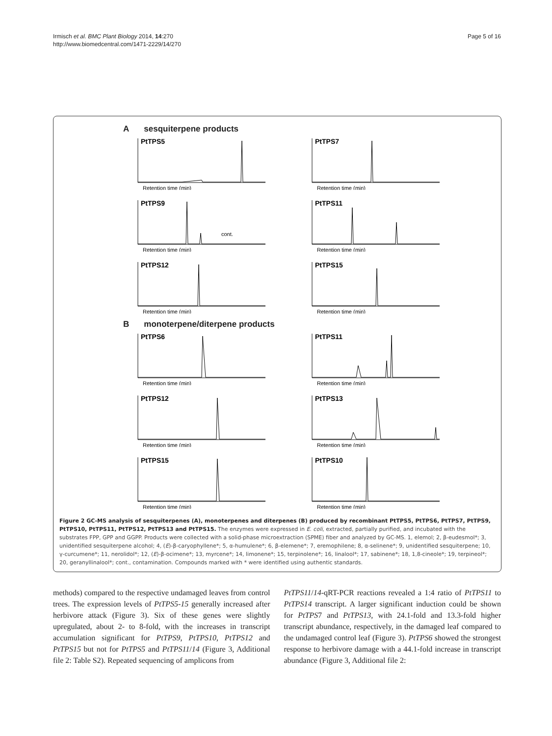Irmisch et al. BMC Plant Biology 2014, 14:270
http://www.biomedcentral.com/1471-2229/14/270
Page 5 of 16
A sesquiterpene products
PtTPS5
Retention time (min)
PtTPS7
Retention time (min)
PtTPS9
cont.
Retention time (min)
PtTPS11
Retention time (min)
PtTPS12
Retention time (min)
PtTPS15
Retention time (min)
B monoterpene/diterpene products
PtTPS6
Retention time (min)
PtTPS11
Retention time (min)
PtTPS12
Retention time (min)
PtTPS13
Retention time (min)
PtTPS15
Retention time (min)
PtTPS10
Retention time (min)
Figure 2 GC-MS analysis of sesquiterpenes (A), monoterpenes and diterpenes (B) produced by recombinant PtTPS5, PtTPS6, PtTPS7, PtTPS9, PtTPS10, PtTPS11, PtTPS12, PtTPS13 and PtTPS15. The enzymes were expressed in E. coli, extracted, partially purified, and incubated with the substrates FPP, GPP and GGPP. Products were collected with a solid-phase microextraction (SPME) fiber and analyzed by GC-MS. 1, elemol; 2, β-eudesmol*; 3, unidentified sesquiterpene alcohol; 4, (E)-β-caryophyllene*; 5, α-humulene*; 6, β-elemene*; 7, eremophilene; 8, α-selinene*; 9, unidentified sesquiterpene; 10, γ-curcumene*; 11, nerolidol*; 12, (E)-β-ocimene*; 13, myrcene*; 14, limonene*; 15, terpinolene*; 16, linalool*; 17, sabinene*; 18, 1,8-cineole*; 19, terpineol*; 20, geranyllinalool*; cont., contamination. Compounds marked with * were identified using authentic standards.
methods) compared to the respective undamaged leaves from control trees. The expression levels of PtTPS5-15 generally increased after herbivore attack (Figure 3). Six of these genes were slightly upregulated, about 2- to 8-fold, with the increases in transcript accumulation significant for PtTPS9, PtTPS10, PtTPS12 and PtTPS15 but not for PtTPS5 and PtTPS11/14 (Figure 3, Additional file 2: Table S2). Repeated sequencing of amplicons from
PtTPS11/14-qRT-PCR reactions revealed a 1:4 ratio of PtTPS11 to PtTPS14 transcript. A larger significant induction could be shown for PtTPS7 and PtTPS13, with 24.1-fold and 13.3-fold higher transcript abundance, respectively, in the damaged leaf compared to the undamaged control leaf (Figure 3). PtTPS6 showed the strongest response to herbivore damage with a 44.1-fold increase in transcript abundance (Figure 3, Additional file 2: